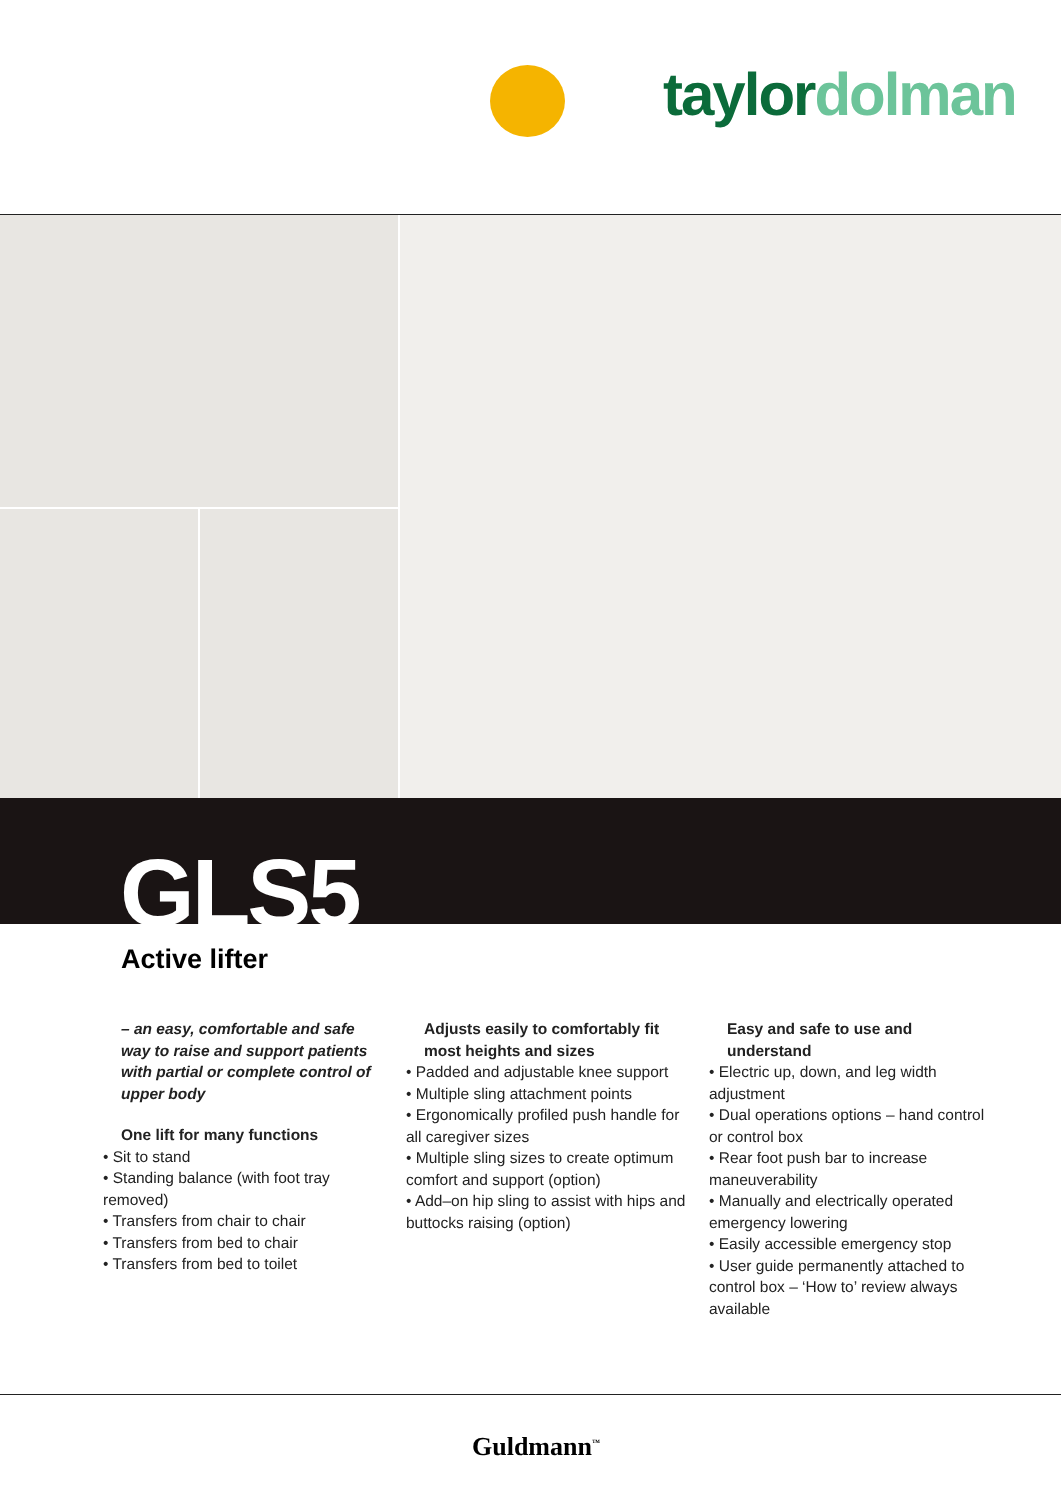taylor dolman
GLS5
Active lifter
– an easy, comfortable and safe way to raise and support patients with partial or complete control of upper body
One lift for many functions
• Sit to stand
• Standing balance (with foot tray removed)
• Transfers from chair to chair
• Transfers from bed to chair
• Transfers from bed to toilet
Adjusts easily to comfortably fit most heights and sizes
• Padded and adjustable knee support
• Multiple sling attachment points
• Ergonomically profiled push handle for all caregiver sizes
• Multiple sling sizes to create optimum comfort and support (option)
• Add–on hip sling to assist with hips and buttocks raising (option)
Easy and safe to use and understand
• Electric up, down, and leg width adjustment
• Dual operations options – hand control or control box
• Rear foot push bar to increase maneuverability
• Manually and electrically operated emergency lowering
• Easily accessible emergency stop
• User guide permanently attached to control box – ‘How to’ review always available
Guldmann<sup>™</sup>